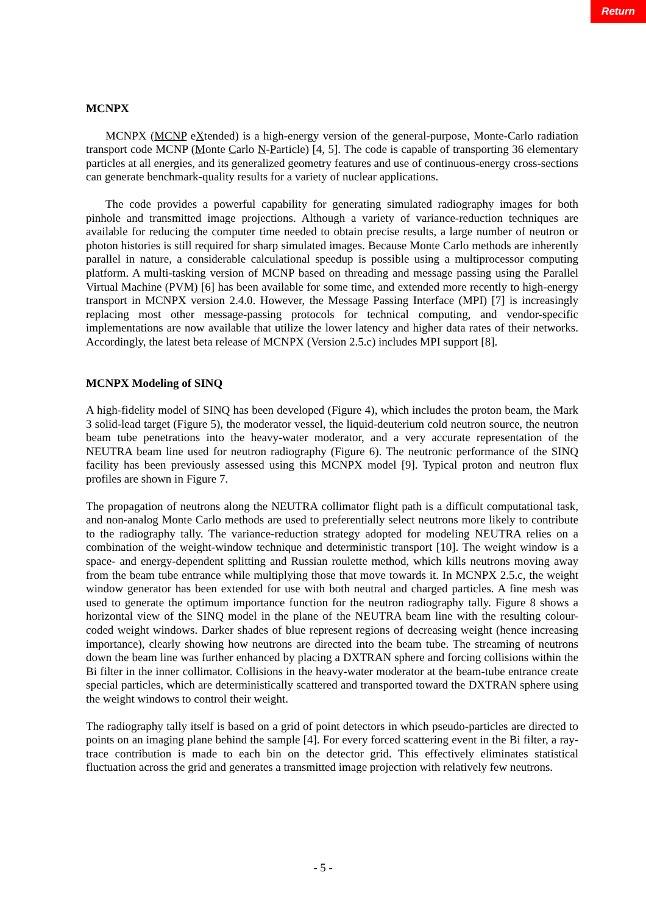Return
MCNPX
MCNPX (MCNP eXtended) is a high-energy version of the general-purpose, Monte-Carlo radiation transport code MCNP (Monte Carlo N-Particle) [4, 5]. The code is capable of transporting 36 elementary particles at all energies, and its generalized geometry features and use of continuous-energy cross-sections can generate benchmark-quality results for a variety of nuclear applications.
The code provides a powerful capability for generating simulated radiography images for both pinhole and transmitted image projections. Although a variety of variance-reduction techniques are available for reducing the computer time needed to obtain precise results, a large number of neutron or photon histories is still required for sharp simulated images. Because Monte Carlo methods are inherently parallel in nature, a considerable calculational speedup is possible using a multiprocessor computing platform. A multi-tasking version of MCNP based on threading and message passing using the Parallel Virtual Machine (PVM) [6] has been available for some time, and extended more recently to high-energy transport in MCNPX version 2.4.0. However, the Message Passing Interface (MPI) [7] is increasingly replacing most other message-passing protocols for technical computing, and vendor-specific implementations are now available that utilize the lower latency and higher data rates of their networks. Accordingly, the latest beta release of MCNPX (Version 2.5.c) includes MPI support [8].
MCNPX Modeling of SINQ
A high-fidelity model of SINQ has been developed (Figure 4), which includes the proton beam, the Mark 3 solid-lead target (Figure 5), the moderator vessel, the liquid-deuterium cold neutron source, the neutron beam tube penetrations into the heavy-water moderator, and a very accurate representation of the NEUTRA beam line used for neutron radiography (Figure 6). The neutronic performance of the SINQ facility has been previously assessed using this MCNPX model [9]. Typical proton and neutron flux profiles are shown in Figure 7.
The propagation of neutrons along the NEUTRA collimator flight path is a difficult computational task, and non-analog Monte Carlo methods are used to preferentially select neutrons more likely to contribute to the radiography tally. The variance-reduction strategy adopted for modeling NEUTRA relies on a combination of the weight-window technique and deterministic transport [10]. The weight window is a space- and energy-dependent splitting and Russian roulette method, which kills neutrons moving away from the beam tube entrance while multiplying those that move towards it. In MCNPX 2.5.c, the weight window generator has been extended for use with both neutral and charged particles. A fine mesh was used to generate the optimum importance function for the neutron radiography tally. Figure 8 shows a horizontal view of the SINQ model in the plane of the NEUTRA beam line with the resulting colour-coded weight windows. Darker shades of blue represent regions of decreasing weight (hence increasing importance), clearly showing how neutrons are directed into the beam tube. The streaming of neutrons down the beam line was further enhanced by placing a DXTRAN sphere and forcing collisions within the Bi filter in the inner collimator. Collisions in the heavy-water moderator at the beam-tube entrance create special particles, which are deterministically scattered and transported toward the DXTRAN sphere using the weight windows to control their weight.
The radiography tally itself is based on a grid of point detectors in which pseudo-particles are directed to points on an imaging plane behind the sample [4]. For every forced scattering event in the Bi filter, a ray-trace contribution is made to each bin on the detector grid. This effectively eliminates statistical fluctuation across the grid and generates a transmitted image projection with relatively few neutrons.
- 5 -